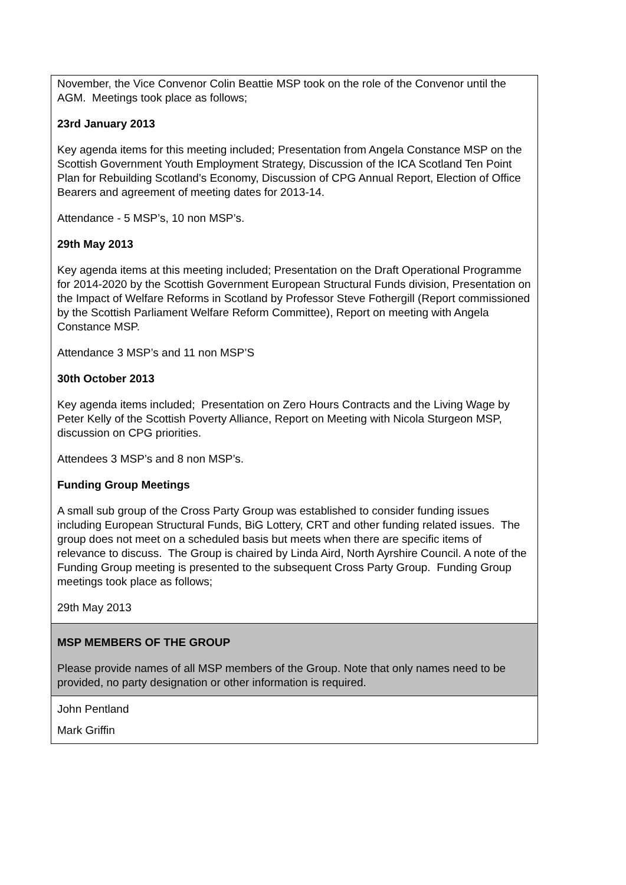| November, the Vice Convenor Colin Beattie MSP took on the role of the Convenor until the AGM. Meetings took place as follows; 23rd January 2013 Key agenda items for this meeting included; Presentation from Angela Constance MSP on the Scottish Government Youth Employment Strategy, Discussion of the ICA Scotland Ten Point Plan for Rebuilding Scotland’s Economy, Discussion of CPG Annual Report, Election of Office Bearers and agreement of meeting dates for 2013-14. Attendance - 5 MSP’s, 10 non MSP’s. 29th May 2013 Key agenda items at this meeting included; Presentation on the Draft Operational Programme for 2014-2020 by the Scottish Government European Structural Funds division, Presentation on the Impact of Welfare Reforms in Scotland by Professor Steve Fothergill (Report commissioned by the Scottish Parliament Welfare Reform Committee), Report on meeting with Angela Constance MSP. Attendance 3 MSP’s and 11 non MSP’S 30th October 2013 Key agenda items included; Presentation on Zero Hours Contracts and the Living Wage by Peter Kelly of the Scottish Poverty Alliance, Report on Meeting with Nicola Sturgeon MSP, discussion on CPG priorities. Attendees 3 MSP’s and 8 non MSP’s. Funding Group Meetings A small sub group of the Cross Party Group was established to consider funding issues including European Structural Funds, BiG Lottery, CRT and other funding related issues. The group does not meet on a scheduled basis but meets when there are specific items of relevance to discuss. The Group is chaired by Linda Aird, North Ayrshire Council. A note of the Funding Group meeting is presented to the subsequent Cross Party Group. Funding Group meetings took place as follows; 29th May 2013 |
| MSP MEMBERS OF THE GROUP Please provide names of all MSP members of the Group. Note that only names need to be provided, no party designation or other information is required. |
| John Pentland Mark Griffin |